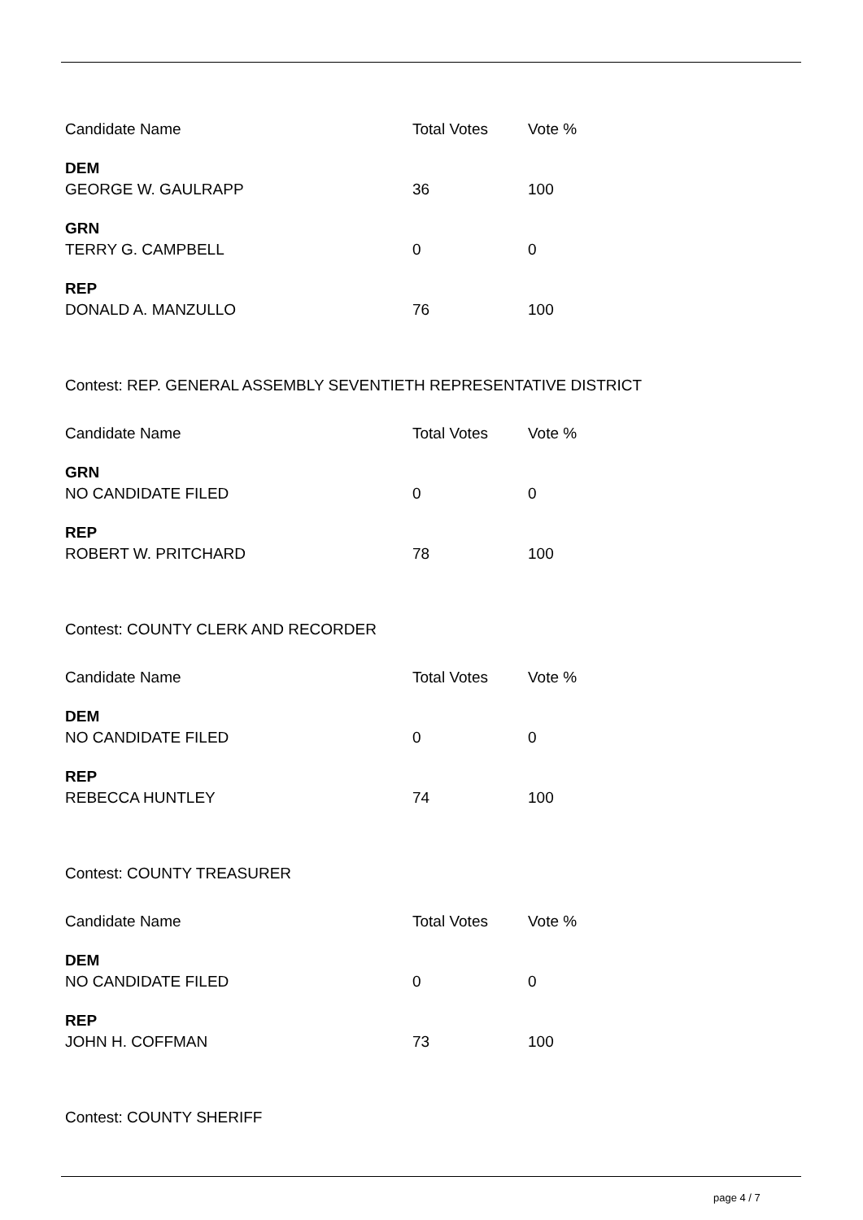| Candidate Name | Total Votes | Vote % |
| --- | --- | --- |
| DEM | | |
| GEORGE W. GAULRAPP | 36 | 100 |
| GRN | | |
| TERRY G. CAMPBELL | 0 | 0 |
| REP | | |
| DONALD A. MANZULLO | 76 | 100 |
Contest: REP. GENERAL ASSEMBLY SEVENTIETH REPRESENTATIVE DISTRICT
| Candidate Name | Total Votes | Vote % |
| --- | --- | --- |
| GRN | | |
| NO CANDIDATE FILED | 0 | 0 |
| REP | | |
| ROBERT W. PRITCHARD | 78 | 100 |
Contest: COUNTY CLERK AND RECORDER
| Candidate Name | Total Votes | Vote % |
| --- | --- | --- |
| DEM | | |
| NO CANDIDATE FILED | 0 | 0 |
| REP | | |
| REBECCA HUNTLEY | 74 | 100 |
Contest: COUNTY TREASURER
| Candidate Name | Total Votes | Vote % |
| --- | --- | --- |
| DEM | | |
| NO CANDIDATE FILED | 0 | 0 |
| REP | | |
| JOHN H. COFFMAN | 73 | 100 |
Contest: COUNTY SHERIFF
page 4 / 7